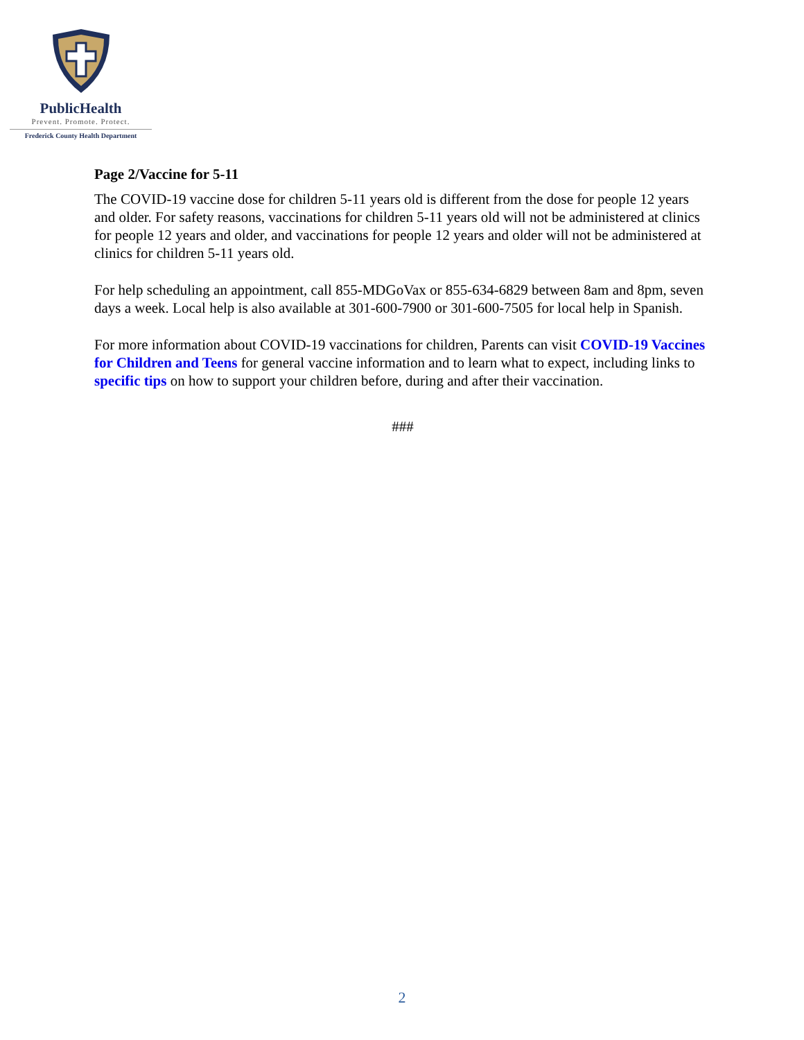PublicHealth
Prevent. Promote. Protect.
Frederick County Health Department
Page 2/Vaccine for 5-11
The COVID-19 vaccine dose for children 5-11 years old is different from the dose for people 12 years and older. For safety reasons, vaccinations for children 5-11 years old will not be administered at clinics for people 12 years and older, and vaccinations for people 12 years and older will not be administered at clinics for children 5-11 years old.
For help scheduling an appointment, call 855-MDGoVax or 855-634-6829 between 8am and 8pm, seven days a week. Local help is also available at 301-600-7900 or 301-600-7505 for local help in Spanish.
For more information about COVID-19 vaccinations for children, Parents can visit COVID-19 Vaccines for Children and Teens for general vaccine information and to learn what to expect, including links to specific tips on how to support your children before, during and after their vaccination.
###
2